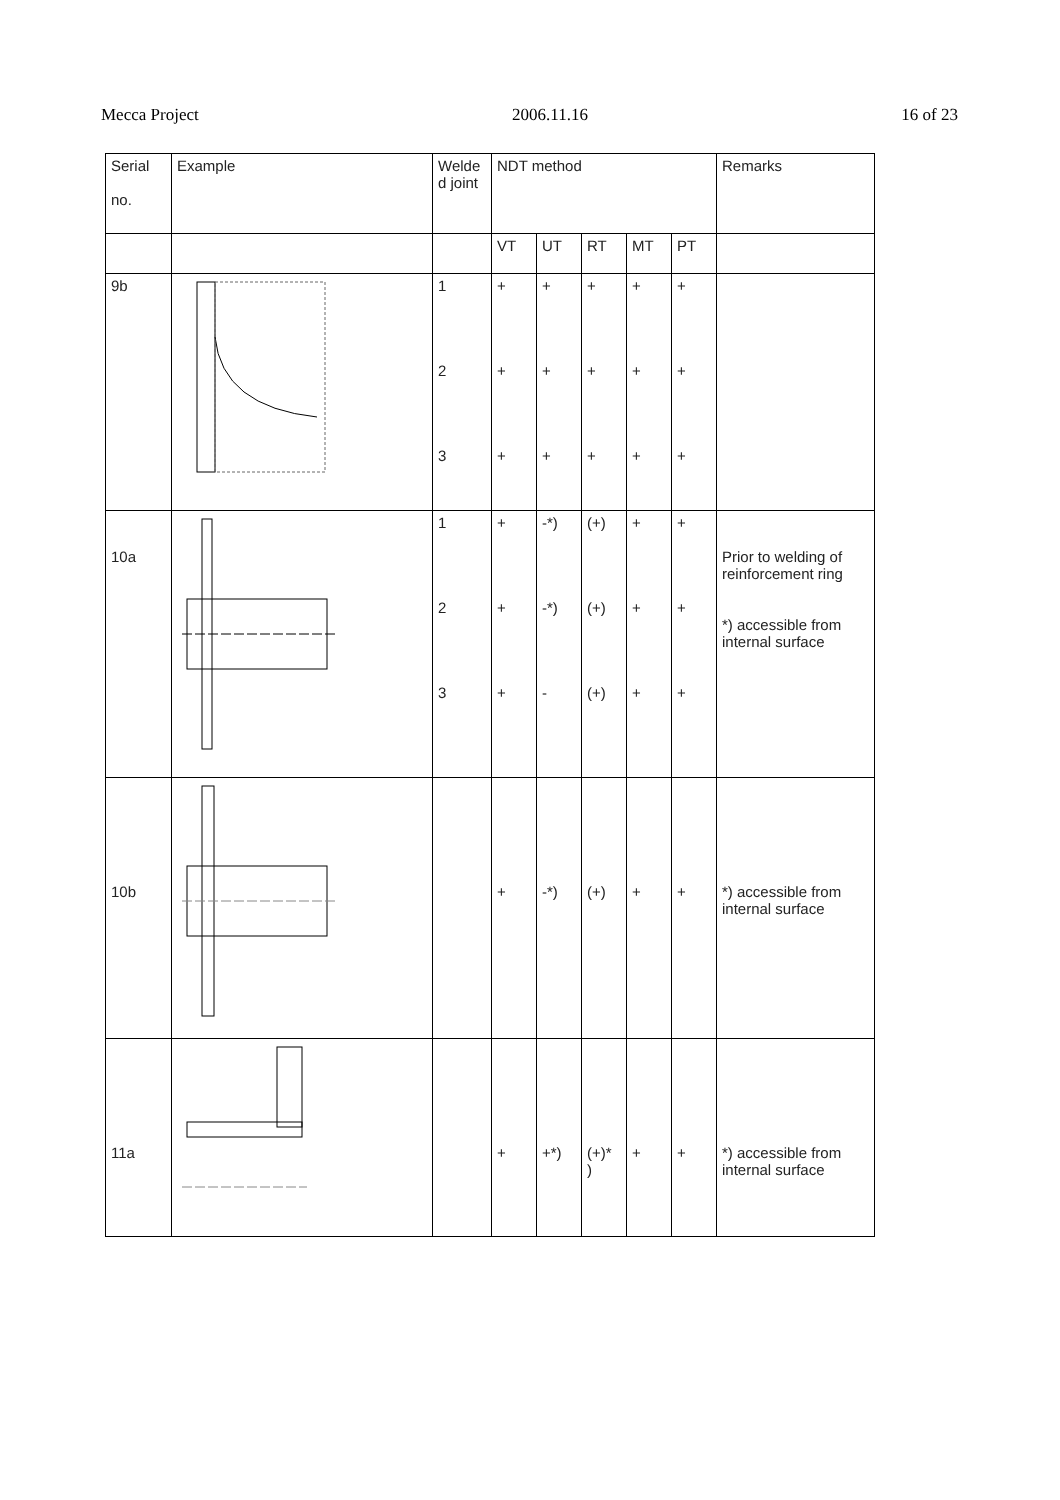Mecca Project 2006.11.16 16 of 23
| Serial no. | Example | Welde d joint | NDT method | | | | | Remarks |
| --- | --- | --- | --- | --- | --- | --- | --- | --- |
| | | | VT | UT | RT | MT | PT | |
| 9b | | 1 2 3 | + + + | + + + | + + + | + + + | + + + | |
| 10a | | 1 2 3 | + + + | -*) -*) - | (+) (+) (+) | + + + | + + + | Prior to welding of reinforcement ring *) accessible from internal surface |
| 10b | | | + | -*) | (+) | + | + | *) accessible from internal surface |
| 11a | | | + | +*) | (+)* ) | + | + | *) accessible from internal surface |